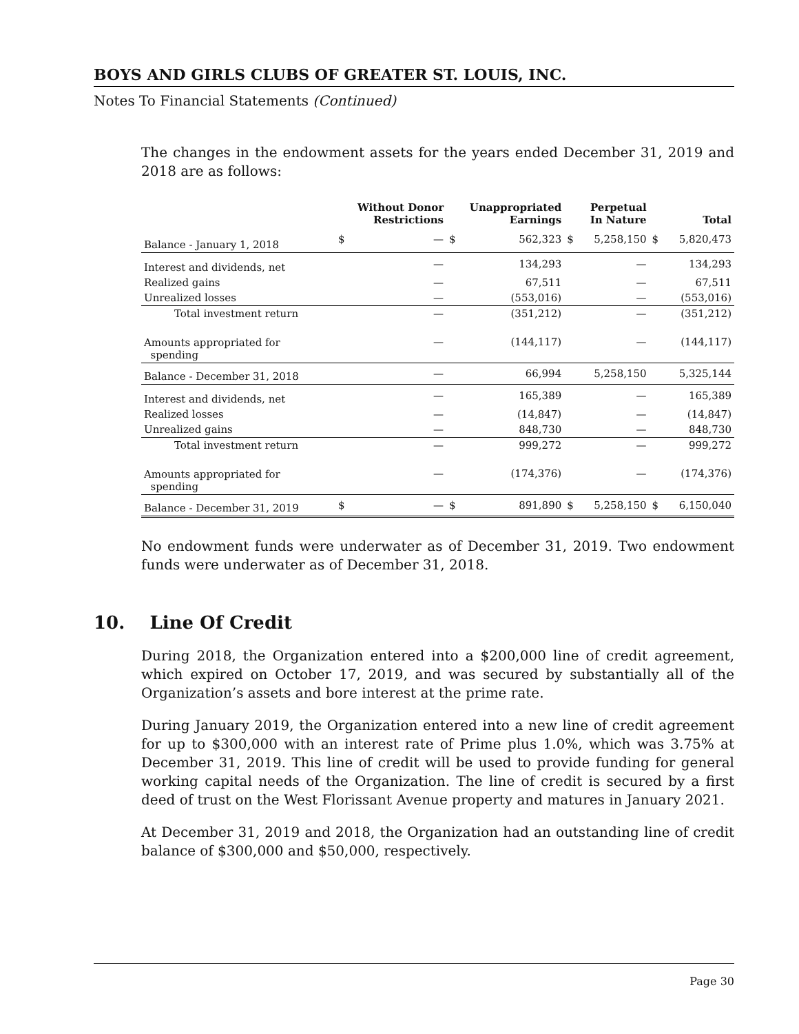BOYS AND GIRLS CLUBS OF GREATER ST. LOUIS, INC.
Notes To Financial Statements (Continued)
The changes in the endowment assets for the years ended December 31, 2019 and 2018 are as follows:
| | Without Donor Restrictions | | Unappropriated Earnings | | Perpetual In Nature | | Total | |
| --- | --- | --- | --- | --- | --- | --- | --- | --- |
| Balance - January 1, 2018 | $ | — | $ | 562,323 | $ | 5,258,150 | $ | 5,820,473 |
| Interest and dividends, net | | — | | 134,293 | | — | | 134,293 |
| Realized gains | | — | | 67,511 | | — | | 67,511 |
| Unrealized losses | | — | | (553,016) | | — | | (553,016) |
| Total investment return | | — | | (351,212) | | — | | (351,212) |
| Amounts appropriated for spending | | — | | (144,117) | | — | | (144,117) |
| Balance - December 31, 2018 | | — | | 66,994 | | 5,258,150 | | 5,325,144 |
| Interest and dividends, net | | — | | 165,389 | | — | | 165,389 |
| Realized losses | | — | | (14,847) | | — | | (14,847) |
| Unrealized gains | | — | | 848,730 | | — | | 848,730 |
| Total investment return | | — | | 999,272 | | — | | 999,272 |
| Amounts appropriated for spending | | — | | (174,376) | | — | | (174,376) |
| Balance - December 31, 2019 | $ | — | $ | 891,890 | $ | 5,258,150 | $ | 6,150,040 |
No endowment funds were underwater as of December 31, 2019. Two endowment funds were underwater as of December 31, 2018.
10. Line Of Credit
During 2018, the Organization entered into a $200,000 line of credit agreement, which expired on October 17, 2019, and was secured by substantially all of the Organization’s assets and bore interest at the prime rate.
During January 2019, the Organization entered into a new line of credit agreement for up to $300,000 with an interest rate of Prime plus 1.0%, which was 3.75% at December 31, 2019. This line of credit will be used to provide funding for general working capital needs of the Organization. The line of credit is secured by a first deed of trust on the West Florissant Avenue property and matures in January 2021.
At December 31, 2019 and 2018, the Organization had an outstanding line of credit balance of $300,000 and $50,000, respectively.
Page 30